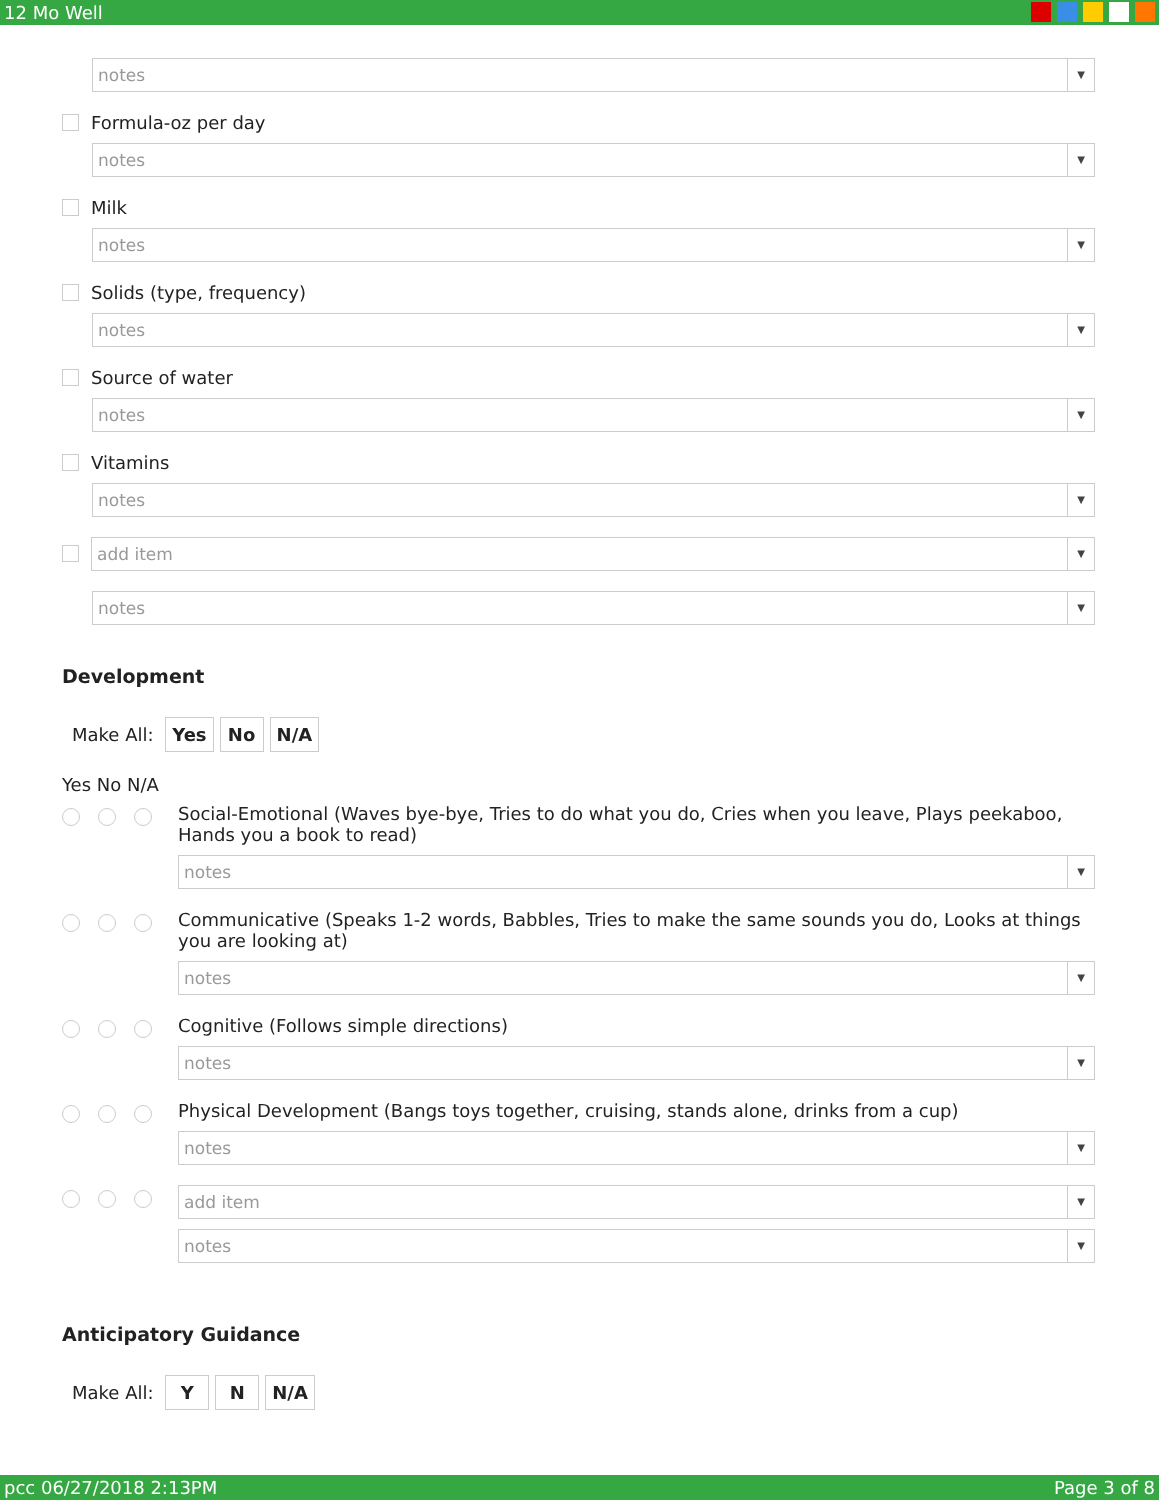12 Mo Well
notes ▼
Formula-oz per day
notes ▼
Milk
notes ▼
Solids (type, frequency)
notes ▼
Source of water
notes ▼
Vitamins
notes ▼
add item ▼
notes ▼
Development
Make All: Yes No N/A
Yes No N/A
Social-Emotional (Waves bye-bye, Tries to do what you do, Cries when you leave, Plays peekaboo, Hands you a book to read)
notes ▼
Communicative (Speaks 1-2 words, Babbles, Tries to make the same sounds you do, Looks at things you are looking at)
notes ▼
Cognitive (Follows simple directions)
notes ▼
Physical Development (Bangs toys together, cruising, stands alone, drinks from a cup)
notes ▼
add item ▼
notes ▼
Anticipatory Guidance
Make All: Y N N/A
pcc 06/27/2018 2:13PM Page 3 of 8